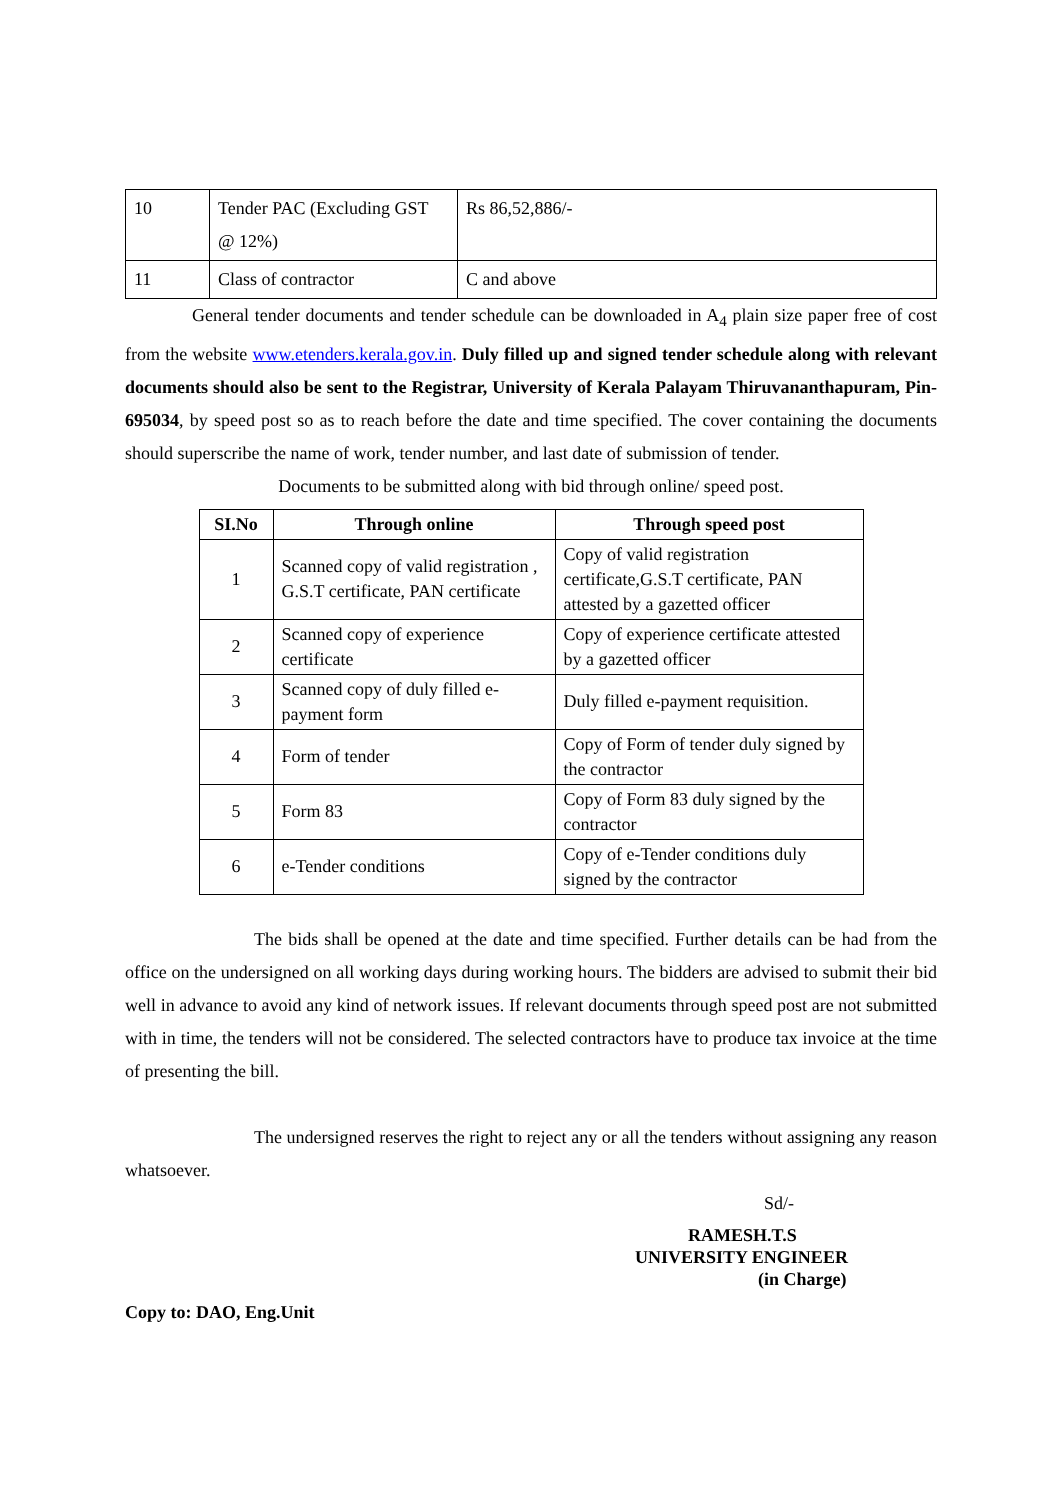| 10 | Tender PAC (Excluding GST @ 12%) | Rs 86,52,886/- |
| 11 | Class of contractor | C and above |
General tender documents and tender schedule can be downloaded in A<sub>4</sub> plain size paper free of cost from the website www.etenders.kerala.gov.in. Duly filled up and signed tender schedule along with relevant documents should also be sent to the Registrar, University of Kerala Palayam Thiruvananthapuram, Pin-695034, by speed post so as to reach before the date and time specified. The cover containing the documents should superscribe the name of work, tender number, and last date of submission of tender.
Documents to be submitted along with bid through online/ speed post.
| SI.No | Through online | Through speed post |
| --- | --- | --- |
| 1 | Scanned copy of valid registration , G.S.T certificate, PAN certificate | Copy of valid registration certificate,G.S.T certificate, PAN attested by a gazetted officer |
| 2 | Scanned copy of experience certificate | Copy of experience certificate attested by a gazetted officer |
| 3 | Scanned copy of duly filled e-payment form | Duly filled e-payment requisition. |
| 4 | Form of tender | Copy of Form of tender duly signed by the contractor |
| 5 | Form 83 | Copy of Form 83 duly signed by the contractor |
| 6 | e-Tender conditions | Copy of e-Tender conditions duly signed by the contractor |
The bids shall be opened at the date and time specified. Further details can be had from the office on the undersigned on all working days during working hours. The bidders are advised to submit their bid well in advance to avoid any kind of network issues. If relevant documents through speed post are not submitted with in time, the tenders will not be considered. The selected contractors have to produce tax invoice at the time of presenting the bill.
The undersigned reserves the right to reject any or all the tenders without assigning any reason whatsoever.
Sd/-
RAMESH.T.S
UNIVERSITY ENGINEER
(in Charge)
Copy to: DAO, Eng.Unit